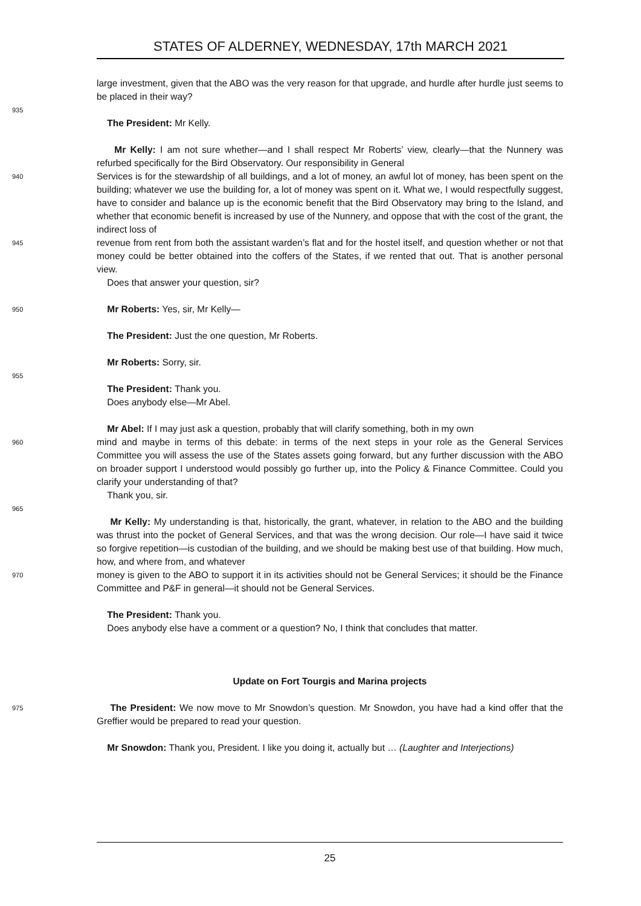STATES OF ALDERNEY, WEDNESDAY, 17th MARCH 2021
large investment, given that the ABO was the very reason for that upgrade, and hurdle after hurdle just seems to be placed in their way?
935
The President: Mr Kelly.
Mr Kelly: I am not sure whether—and I shall respect Mr Roberts’ view, clearly—that the Nunnery was refurbed specifically for the Bird Observatory. Our responsibility in General
940
Services is for the stewardship of all buildings, and a lot of money, an awful lot of money, has been spent on the building; whatever we use the building for, a lot of money was spent on it. What we, I would respectfully suggest, have to consider and balance up is the economic benefit that the Bird Observatory may bring to the Island, and whether that economic benefit is increased by use of the Nunnery, and oppose that with the cost of the grant, the indirect loss of
945
revenue from rent from both the assistant warden’s flat and for the hostel itself, and question whether or not that money could be better obtained into the coffers of the States, if we rented that out. That is another personal view.
Does that answer your question, sir?
950
Mr Roberts: Yes, sir, Mr Kelly—
The President: Just the one question, Mr Roberts.
Mr Roberts: Sorry, sir.
955
The President: Thank you.
Does anybody else—Mr Abel.
Mr Abel: If I may just ask a question, probably that will clarify something, both in my own
960
mind and maybe in terms of this debate: in terms of the next steps in your role as the General Services Committee you will assess the use of the States assets going forward, but any further discussion with the ABO on broader support I understood would possibly go further up, into the Policy & Finance Committee. Could you clarify your understanding of that?
Thank you, sir.
965
Mr Kelly: My understanding is that, historically, the grant, whatever, in relation to the ABO and the building was thrust into the pocket of General Services, and that was the wrong decision. Our role—I have said it twice so forgive repetition—is custodian of the building, and we should be making best use of that building. How much, how, and where from, and whatever
970
money is given to the ABO to support it in its activities should not be General Services; it should be the Finance Committee and P&F in general—it should not be General Services.
The President: Thank you.
Does anybody else have a comment or a question? No, I think that concludes that matter.
Update on Fort Tourgis and Marina projects
975
The President: We now move to Mr Snowdon’s question. Mr Snowdon, you have had a kind offer that the Greffier would be prepared to read your question.
Mr Snowdon: Thank you, President. I like you doing it, actually but … (Laughter and Interjections)
25